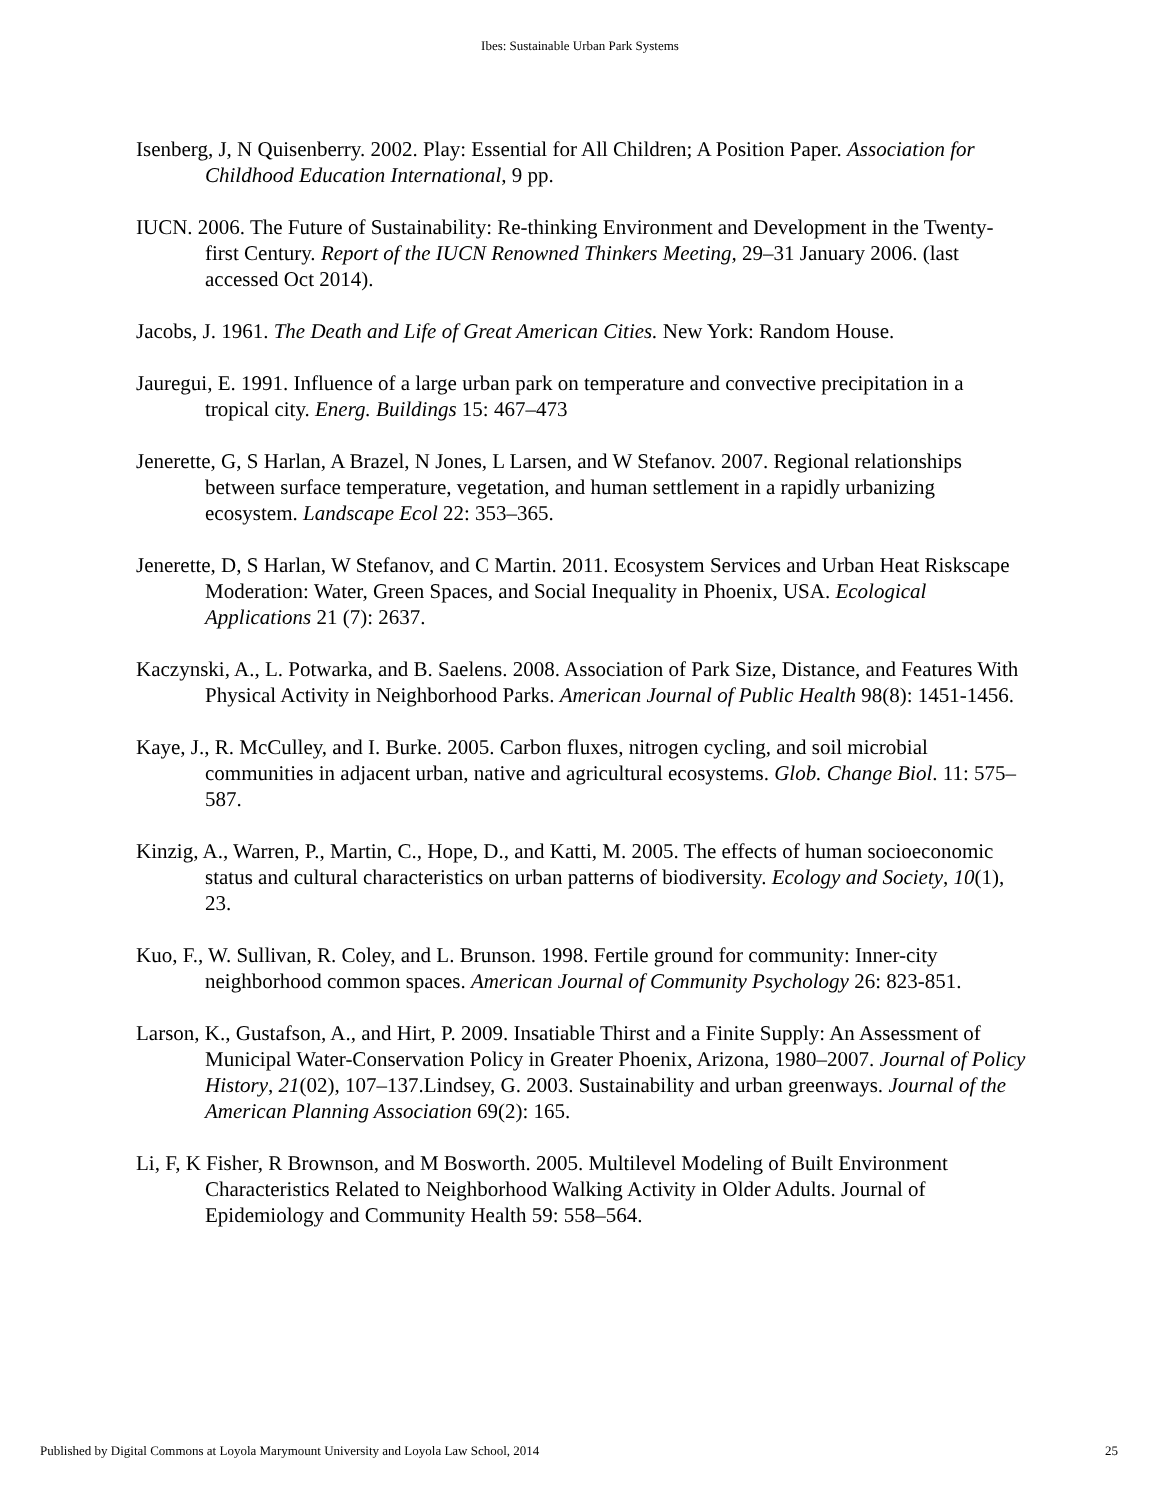Ibes: Sustainable Urban Park Systems
Isenberg, J, N Quisenberry. 2002. Play: Essential for All Children; A Position Paper. Association for Childhood Education International, 9 pp.
IUCN. 2006. The Future of Sustainability: Re-thinking Environment and Development in the Twenty-first Century. Report of the IUCN Renowned Thinkers Meeting, 29–31 January 2006. (last accessed Oct 2014).
Jacobs, J. 1961. The Death and Life of Great American Cities. New York: Random House.
Jauregui, E. 1991. Influence of a large urban park on temperature and convective precipitation in a tropical city. Energ. Buildings 15: 467–473
Jenerette, G, S Harlan, A Brazel, N Jones, L Larsen, and W Stefanov. 2007. Regional relationships between surface temperature, vegetation, and human settlement in a rapidly urbanizing ecosystem. Landscape Ecol 22: 353–365.
Jenerette, D, S Harlan, W Stefanov, and C Martin. 2011. Ecosystem Services and Urban Heat Riskscape Moderation: Water, Green Spaces, and Social Inequality in Phoenix, USA. Ecological Applications 21 (7): 2637.
Kaczynski, A., L. Potwarka, and B. Saelens. 2008. Association of Park Size, Distance, and Features With Physical Activity in Neighborhood Parks. American Journal of Public Health 98(8): 1451-1456.
Kaye, J., R. McCulley, and I. Burke. 2005. Carbon fluxes, nitrogen cycling, and soil microbial communities in adjacent urban, native and agricultural ecosystems. Glob. Change Biol. 11: 575–587.
Kinzig, A., Warren, P., Martin, C., Hope, D., and Katti, M. 2005. The effects of human socioeconomic status and cultural characteristics on urban patterns of biodiversity. Ecology and Society, 10(1), 23.
Kuo, F., W. Sullivan, R. Coley, and L. Brunson. 1998. Fertile ground for community: Inner-city neighborhood common spaces. American Journal of Community Psychology 26: 823-851.
Larson, K., Gustafson, A., and Hirt, P. 2009. Insatiable Thirst and a Finite Supply: An Assessment of Municipal Water-Conservation Policy in Greater Phoenix, Arizona, 1980–2007. Journal of Policy History, 21(02), 107–137.Lindsey, G. 2003. Sustainability and urban greenways. Journal of the American Planning Association 69(2): 165.
Li, F, K Fisher, R Brownson, and M Bosworth. 2005. Multilevel Modeling of Built Environment Characteristics Related to Neighborhood Walking Activity in Older Adults. Journal of Epidemiology and Community Health 59: 558–564.
Published by Digital Commons at Loyola Marymount University and Loyola Law School, 2014 25